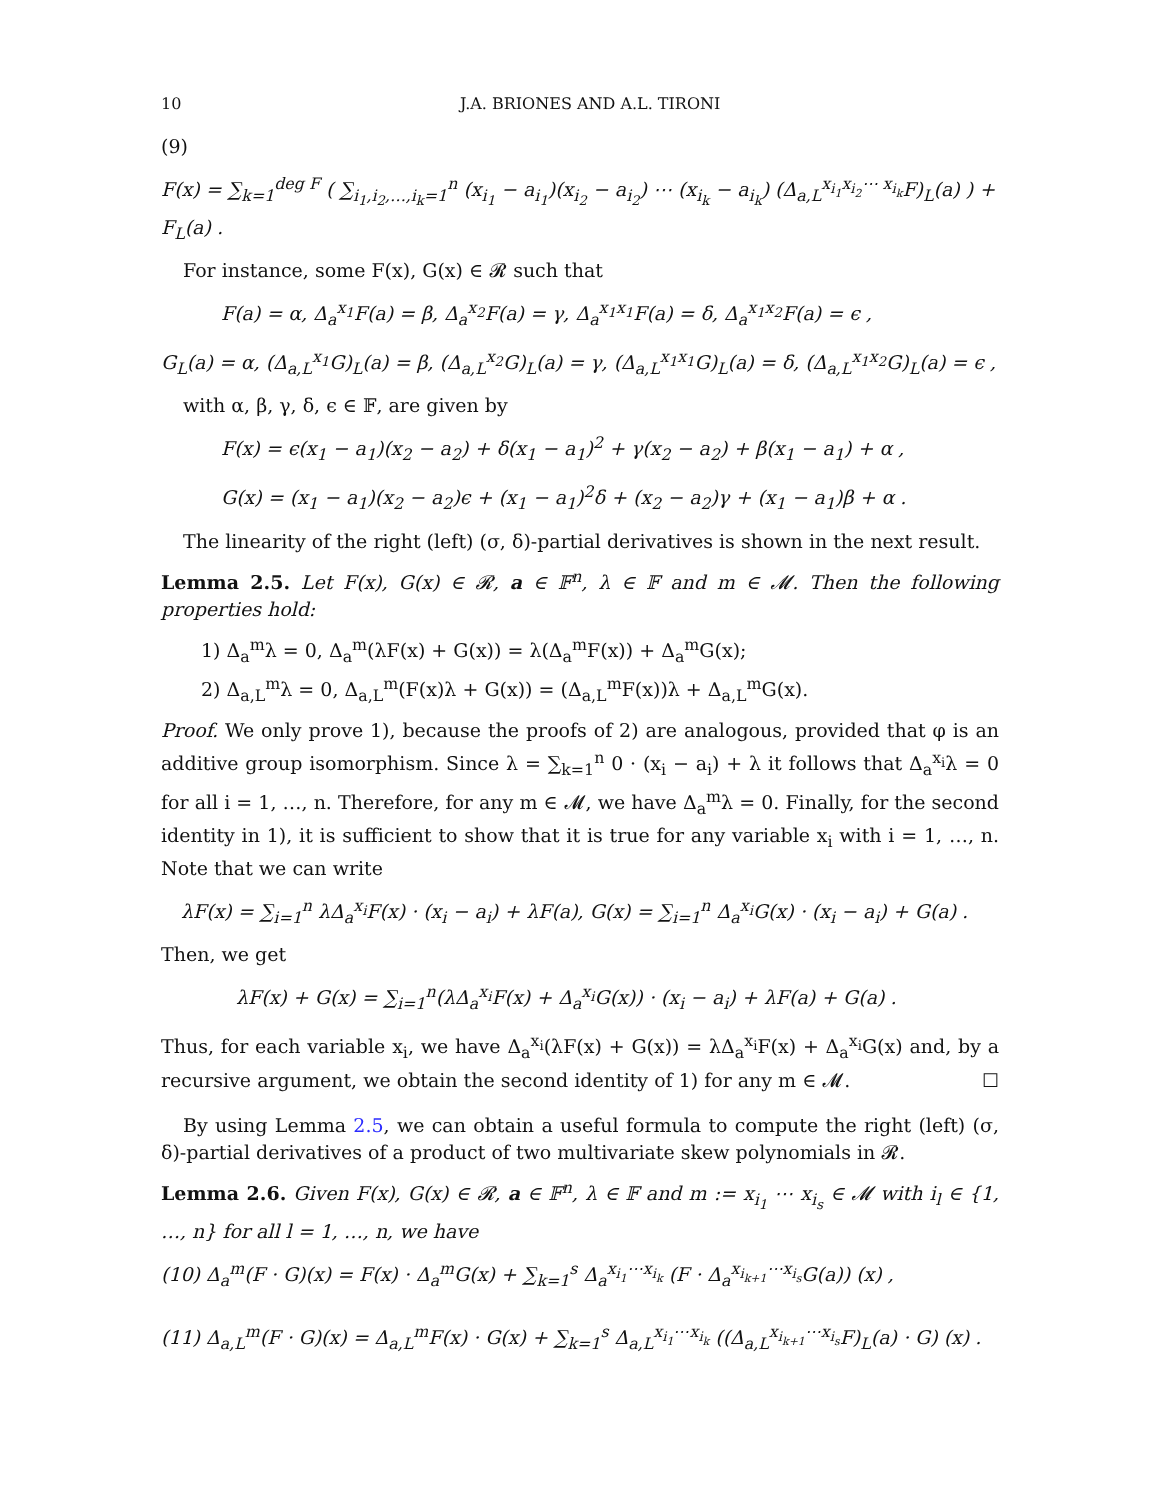10 J.A. BRIONES AND A.L. TIRONI
(9)
F(x) = ∑<sub>k=1</sub><sup>deg F</sup> ( ∑<sub>i<sub>1</sub>,i<sub>2</sub>,…,i<sub>k</sub>=1</sub><sup>n</sup> (x<sub>i<sub>1</sub></sub> − a<sub>i<sub>1</sub></sub>)(x<sub>i<sub>2</sub></sub> − a<sub>i<sub>2</sub></sub>) ⋯ (x<sub>i<sub>k</sub></sub> − a<sub>i<sub>k</sub></sub>) (Δ<sub>a,L</sub><sup>x<sub>i<sub>1</sub></sub>x<sub>i<sub>2</sub></sub>⋯ x<sub>i<sub>k</sub></sub></sup>F)<sub>L</sub>(a) ) + F<sub>L</sub>(a) .
For instance, some F(x), G(x) ∈ 𝓡 such that
F(a) = α, Δ<sub>a</sub><sup>x<sub>1</sub></sup>F(a) = β, Δ<sub>a</sub><sup>x<sub>2</sub></sup>F(a) = γ, Δ<sub>a</sub><sup>x<sub>1</sub>x<sub>1</sub></sup>F(a) = δ, Δ<sub>a</sub><sup>x<sub>1</sub>x<sub>2</sub></sup>F(a) = ϵ ,
G<sub>L</sub>(a) = α, (Δ<sub>a,L</sub><sup>x<sub>1</sub></sup>G)<sub>L</sub>(a) = β, (Δ<sub>a,L</sub><sup>x<sub>2</sub></sup>G)<sub>L</sub>(a) = γ, (Δ<sub>a,L</sub><sup>x<sub>1</sub>x<sub>1</sub></sup>G)<sub>L</sub>(a) = δ, (Δ<sub>a,L</sub><sup>x<sub>1</sub>x<sub>2</sub></sup>G)<sub>L</sub>(a) = ϵ ,
with α, β, γ, δ, ϵ ∈ 𝔽, are given by
F(x) = ϵ(x<sub>1</sub> − a<sub>1</sub>)(x<sub>2</sub> − a<sub>2</sub>) + δ(x<sub>1</sub> − a<sub>1</sub>)<sup>2</sup> + γ(x<sub>2</sub> − a<sub>2</sub>) + β(x<sub>1</sub> − a<sub>1</sub>) + α ,
G(x) = (x<sub>1</sub> − a<sub>1</sub>)(x<sub>2</sub> − a<sub>2</sub>)ϵ + (x<sub>1</sub> − a<sub>1</sub>)<sup>2</sup>δ + (x<sub>2</sub> − a<sub>2</sub>)γ + (x<sub>1</sub> − a<sub>1</sub>)β + α .
The linearity of the right (left) (σ, δ)-partial derivatives is shown in the next result.
Lemma 2.5. Let F(x), G(x) ∈ 𝓡, a ∈ 𝔽<sup>n</sup>, λ ∈ 𝔽 and m ∈ 𝓜. Then the following properties hold:
1) Δ<sub>a</sub><sup>m</sup>λ = 0, Δ<sub>a</sub><sup>m</sup>(λF(x) + G(x)) = λ(Δ<sub>a</sub><sup>m</sup>F(x)) + Δ<sub>a</sub><sup>m</sup>G(x);
2) Δ<sub>a,L</sub><sup>m</sup>λ = 0, Δ<sub>a,L</sub><sup>m</sup>(F(x)λ + G(x)) = (Δ<sub>a,L</sub><sup>m</sup>F(x))λ + Δ<sub>a,L</sub><sup>m</sup>G(x).
Proof. We only prove 1), because the proofs of 2) are analogous, provided that φ is an additive group isomorphism. Since λ = ∑<sub>k=1</sub><sup>n</sup> 0 · (x<sub>i</sub> − a<sub>i</sub>) + λ it follows that Δ<sub>a</sub><sup>x<sub>i</sub></sup>λ = 0 for all i = 1, …, n. Therefore, for any m ∈ 𝓜, we have Δ<sub>a</sub><sup>m</sup>λ = 0. Finally, for the second identity in 1), it is sufficient to show that it is true for any variable x<sub>i</sub> with i = 1, …, n. Note that we can write
λF(x) = ∑<sub>i=1</sub><sup>n</sup> λΔ<sub>a</sub><sup>x<sub>i</sub></sup>F(x) · (x<sub>i</sub> − a<sub>i</sub>) + λF(a), G(x) = ∑<sub>i=1</sub><sup>n</sup> Δ<sub>a</sub><sup>x<sub>i</sub></sup>G(x) · (x<sub>i</sub> − a<sub>i</sub>) + G(a) .
Then, we get
λF(x) + G(x) = ∑<sub>i=1</sub><sup>n</sup>(λΔ<sub>a</sub><sup>x<sub>i</sub></sup>F(x) + Δ<sub>a</sub><sup>x<sub>i</sub></sup>G(x)) · (x<sub>i</sub> − a<sub>i</sub>) + λF(a) + G(a) .
Thus, for each variable x<sub>i</sub>, we have Δ<sub>a</sub><sup>x<sub>i</sub></sup>(λF(x) + G(x)) = λΔ<sub>a</sub><sup>x<sub>i</sub></sup>F(x) + Δ<sub>a</sub><sup>x<sub>i</sub></sup>G(x) and, by a recursive argument, we obtain the second identity of 1) for any m ∈ 𝓜. ☐
By using Lemma 2.5, we can obtain a useful formula to compute the right (left) (σ, δ)-partial derivatives of a product of two multivariate skew polynomials in 𝓡.
Lemma 2.6. Given F(x), G(x) ∈ 𝓡, a ∈ 𝔽<sup>n</sup>, λ ∈ 𝔽 and m := x<sub>i<sub>1</sub></sub> ⋯ x<sub>i<sub>s</sub></sub> ∈ 𝓜 with i<sub>l</sub> ∈ {1, …, n} for all l = 1, …, n, we have
(10) Δ<sub>a</sub><sup>m</sup>(F · G)(x) = F(x) · Δ<sub>a</sub><sup>m</sup>G(x) + ∑<sub>k=1</sub><sup>s</sup> Δ<sub>a</sub><sup>x<sub>i<sub>1</sub></sub>⋯x<sub>i<sub>k</sub></sub></sup> (F · Δ<sub>a</sub><sup>x<sub>i<sub>k+1</sub></sub>⋯x<sub>i<sub>s</sub></sub></sup>G(a)) (x) ,
(11) Δ<sub>a,L</sub><sup>m</sup>(F · G)(x) = Δ<sub>a,L</sub><sup>m</sup>F(x) · G(x) + ∑<sub>k=1</sub><sup>s</sup> Δ<sub>a,L</sub><sup>x<sub>i<sub>1</sub></sub>⋯x<sub>i<sub>k</sub></sub></sup> ((Δ<sub>a,L</sub><sup>x<sub>i<sub>k+1</sub></sub>⋯x<sub>i<sub>s</sub></sub></sup>F)<sub>L</sub>(a) · G) (x) .